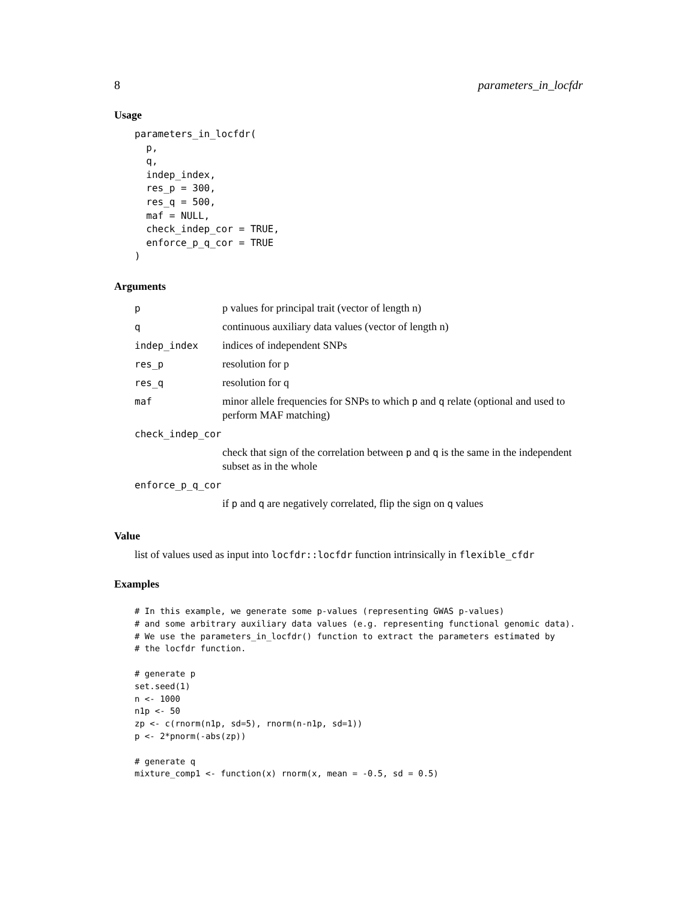8 parameters_in_locfdr
Usage
parameters_in_locfdr(
  p,
  q,
  indep_index,
  res_p = 300,
  res_q = 500,
  maf = NULL,
  check_indep_cor = TRUE,
  enforce_p_q_cor = TRUE
)
Arguments
| p | p values for principal trait (vector of length n) |
| q | continuous auxiliary data values (vector of length n) |
| indep_index | indices of independent SNPs |
| res_p | resolution for p |
| res_q | resolution for q |
| maf | minor allele frequencies for SNPs to which p and q relate (optional and used to perform MAF matching) |
| check_indep_cor | |
| | check that sign of the correlation between p and q is the same in the independent subset as in the whole |
| enforce_p_q_cor | |
| | if p and q are negatively correlated, flip the sign on q values |
Value
list of values used as input into locfdr::locfdr function intrinsically in flexible_cfdr
Examples
# In this example, we generate some p-values (representing GWAS p-values)
# and some arbitrary auxiliary data values (e.g. representing functional genomic data).
# We use the parameters_in_locfdr() function to extract the parameters estimated by
# the locfdr function.

# generate p
set.seed(1)
n <- 1000
n1p <- 50
zp <- c(rnorm(n1p, sd=5), rnorm(n-n1p, sd=1))
p <- 2*pnorm(-abs(zp))

# generate q
mixture_comp1 <- function(x) rnorm(x, mean = -0.5, sd = 0.5)